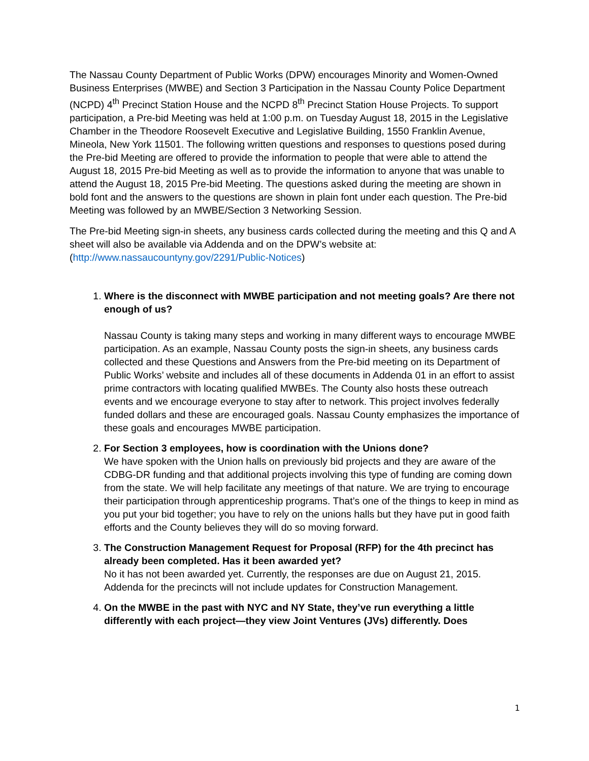The Nassau County Department of Public Works (DPW) encourages Minority and Women-Owned Business Enterprises (MWBE) and Section 3 Participation in the Nassau County Police Department (NCPD) 4<sup>th</sup> Precinct Station House and the NCPD 8<sup>th</sup> Precinct Station House Projects. To support participation, a Pre-bid Meeting was held at 1:00 p.m. on Tuesday August 18, 2015 in the Legislative Chamber in the Theodore Roosevelt Executive and Legislative Building, 1550 Franklin Avenue, Mineola, New York 11501. The following written questions and responses to questions posed during the Pre-bid Meeting are offered to provide the information to people that were able to attend the August 18, 2015 Pre-bid Meeting as well as to provide the information to anyone that was unable to attend the August 18, 2015 Pre-bid Meeting. The questions asked during the meeting are shown in bold font and the answers to the questions are shown in plain font under each question. The Pre-bid Meeting was followed by an MWBE/Section 3 Networking Session.
The Pre-bid Meeting sign-in sheets, any business cards collected during the meeting and this Q and A sheet will also be available via Addenda and on the DPW’s website at: (http://www.nassaucountyny.gov/2291/Public-Notices)
1.
Where is the disconnect with MWBE participation and not meeting goals? Are there not enough of us?
Nassau County is taking many steps and working in many different ways to encourage MWBE participation. As an example, Nassau County posts the sign-in sheets, any business cards collected and these Questions and Answers from the Pre-bid meeting on its Department of Public Works’ website and includes all of these documents in Addenda 01 in an effort to assist prime contractors with locating qualified MWBEs. The County also hosts these outreach events and we encourage everyone to stay after to network. This project involves federally funded dollars and these are encouraged goals. Nassau County emphasizes the importance of these goals and encourages MWBE participation.
2.
For Section 3 employees, how is coordination with the Unions done?
We have spoken with the Union halls on previously bid projects and they are aware of the CDBG-DR funding and that additional projects involving this type of funding are coming down from the state. We will help facilitate any meetings of that nature. We are trying to encourage their participation through apprenticeship programs. That’s one of the things to keep in mind as you put your bid together; you have to rely on the unions halls but they have put in good faith efforts and the County believes they will do so moving forward.
3.
The Construction Management Request for Proposal (RFP) for the 4th precinct has already been completed. Has it been awarded yet?
No it has not been awarded yet. Currently, the responses are due on August 21, 2015. Addenda for the precincts will not include updates for Construction Management.
4.
On the MWBE in the past with NYC and NY State, they’ve run everything a little differently with each project—they view Joint Ventures (JVs) differently. Does
1